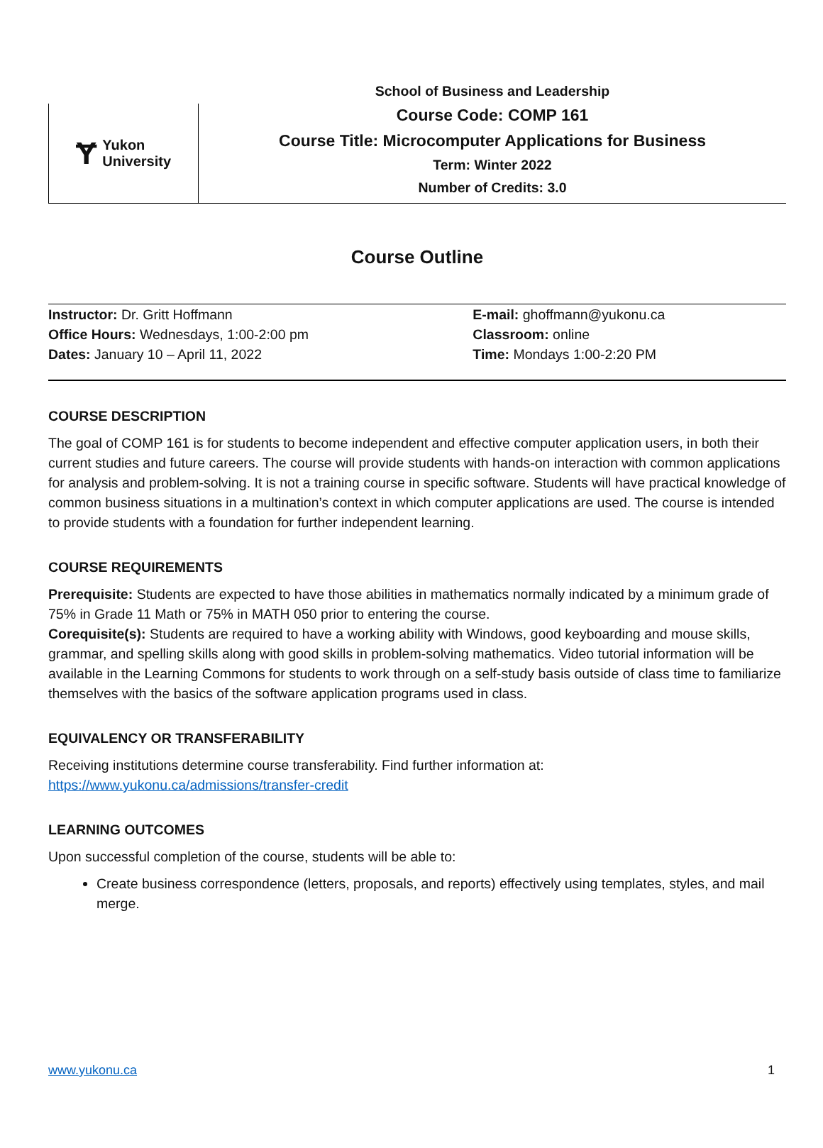Ɏ Yukon
University
School of Business and Leadership
Course Code: COMP 161
Course Title: Microcomputer Applications for Business
Term: Winter 2022
Number of Credits: 3.0
Course Outline
| Instructor: Dr. Gritt Hoffmann | E-mail: ghoffmann@yukonu.ca |
| Office Hours: Wednesdays, 1:00-2:00 pm | Classroom: online |
| Dates: January 10 – April 11, 2022 | Time: Mondays 1:00-2:20 PM |
COURSE DESCRIPTION
The goal of COMP 161 is for students to become independent and effective computer application users, in both their current studies and future careers. The course will provide students with hands-on interaction with common applications for analysis and problem-solving. It is not a training course in specific software. Students will have practical knowledge of common business situations in a multination’s context in which computer applications are used. The course is intended to provide students with a foundation for further independent learning.
COURSE REQUIREMENTS
Prerequisite: Students are expected to have those abilities in mathematics normally indicated by a minimum grade of 75% in Grade 11 Math or 75% in MATH 050 prior to entering the course.
Corequisite(s): Students are required to have a working ability with Windows, good keyboarding and mouse skills, grammar, and spelling skills along with good skills in problem-solving mathematics. Video tutorial information will be available in the Learning Commons for students to work through on a self-study basis outside of class time to familiarize themselves with the basics of the software application programs used in class.
EQUIVALENCY OR TRANSFERABILITY
Receiving institutions determine course transferability. Find further information at:
https://www.yukonu.ca/admissions/transfer-credit
LEARNING OUTCOMES
Upon successful completion of the course, students will be able to:
Create business correspondence (letters, proposals, and reports) effectively using templates, styles, and mail merge.
www.yukonu.ca 1